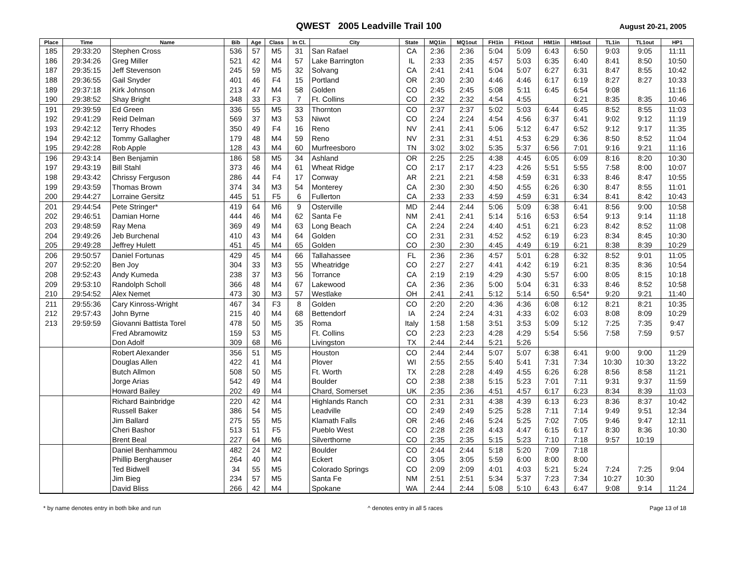QWEST 2005 Leadville Trail 100
August 20-21, 2005
| Place | Time | Name | Bib | Age | Class | In Cl. | City | State | MQ1in | MQ1out | FH1in | FH1out | HM1in | HM1out | TL1in | TL1out | HP1 |
| --- | --- | --- | --- | --- | --- | --- | --- | --- | --- | --- | --- | --- | --- | --- | --- | --- | --- |
| 185 | 29:33:20 | Stephen Cross | 536 | 57 | M5 | 31 | San Rafael | CA | 2:36 | 2:36 | 5:04 | 5:09 | 6:43 | 6:50 | 9:03 | 9:05 | 11:11 |
| 186 | 29:34:26 | Greg Miller | 521 | 42 | M4 | 57 | Lake Barrington | IL | 2:33 | 2:35 | 4:57 | 5:03 | 6:35 | 6:40 | 8:41 | 8:50 | 10:50 |
| 187 | 29:35:15 | Jeff Stevenson | 245 | 59 | M5 | 32 | Solvang | CA | 2:41 | 2:41 | 5:04 | 5:07 | 6:27 | 6:31 | 8:47 | 8:55 | 10:42 |
| 188 | 29:36:55 | Gail Snyder | 401 | 46 | F4 | 15 | Portland | OR | 2:30 | 2:30 | 4:46 | 4:46 | 6:17 | 6:19 | 8:27 | 8:27 | 10:33 |
| 189 | 29:37:18 | Kirk Johnson | 213 | 47 | M4 | 58 | Golden | CO | 2:45 | 2:45 | 5:08 | 5:11 | 6:45 | 6:54 | 9:08 | | 11:16 |
| 190 | 29:38:52 | Shay Bright | 348 | 33 | F3 | 7 | Ft. Collins | CO | 2:32 | 2:32 | 4:54 | 4:55 | | 6:21 | 8:35 | 8:35 | 10:46 |
| 191 | 29:39:59 | Ed Green | 336 | 55 | M5 | 33 | Thornton | CO | 2:37 | 2:37 | 5:02 | 5:03 | 6:44 | 6:45 | 8:52 | 8:55 | 11:03 |
| 192 | 29:41:29 | Reid Delman | 569 | 37 | M3 | 53 | Niwot | CO | 2:24 | 2:24 | 4:54 | 4:56 | 6:37 | 6:41 | 9:02 | 9:12 | 11:19 |
| 193 | 29:42:12 | Terry Rhodes | 350 | 49 | F4 | 16 | Reno | NV | 2:41 | 2:41 | 5:06 | 5:12 | 6:47 | 6:52 | 9:12 | 9:17 | 11:35 |
| 194 | 29:42:12 | Tommy Gallagher | 179 | 48 | M4 | 59 | Reno | NV | 2:31 | 2:31 | 4:51 | 4:53 | 6:29 | 6:36 | 8:50 | 8:52 | 11:04 |
| 195 | 29:42:28 | Rob Apple | 128 | 43 | M4 | 60 | Murfreesboro | TN | 3:02 | 3:02 | 5:35 | 5:37 | 6:56 | 7:01 | 9:16 | 9:21 | 11:16 |
| 196 | 29:43:14 | Ben Benjamin | 186 | 58 | M5 | 34 | Ashland | OR | 2:25 | 2:25 | 4:38 | 4:45 | 6:05 | 6:09 | 8:16 | 8:20 | 10:30 |
| 197 | 29:43:19 | Bill Stahl | 373 | 46 | M4 | 61 | Wheat Ridge | CO | 2:17 | 2:17 | 4:23 | 4:26 | 5:51 | 5:55 | 7:58 | 8:00 | 10:07 |
| 198 | 29:43:42 | Chrissy Ferguson | 286 | 44 | F4 | 17 | Conway | AR | 2:21 | 2:21 | 4:58 | 4:59 | 6:31 | 6:33 | 8:46 | 8:47 | 10:55 |
| 199 | 29:43:59 | Thomas Brown | 374 | 34 | M3 | 54 | Monterey | CA | 2:30 | 2:30 | 4:50 | 4:55 | 6:26 | 6:30 | 8:47 | 8:55 | 11:01 |
| 200 | 29:44:27 | Lorraine Gersitz | 445 | 51 | F5 | 6 | Fullerton | CA | 2:33 | 2:33 | 4:59 | 4:59 | 6:31 | 6:34 | 8:41 | 8:42 | 10:43 |
| 201 | 29:44:54 | Pete Stringer* | 419 | 64 | M6 | 9 | Osterville | MD | 2:44 | 2:44 | 5:06 | 5:09 | 6:38 | 6:41 | 8:56 | 9:00 | 10:58 |
| 202 | 29:46:51 | Damian Horne | 444 | 46 | M4 | 62 | Santa Fe | NM | 2:41 | 2:41 | 5:14 | 5:16 | 6:53 | 6:54 | 9:13 | 9:14 | 11:18 |
| 203 | 29:48:59 | Ray Mena | 369 | 49 | M4 | 63 | Long Beach | CA | 2:24 | 2:24 | 4:40 | 4:51 | 6:21 | 6:23 | 8:42 | 8:52 | 11:08 |
| 204 | 29:49:26 | Jeb Burchenal | 410 | 43 | M4 | 64 | Golden | CO | 2:31 | 2:31 | 4:52 | 4:52 | 6:19 | 6:23 | 8:34 | 8:45 | 10:30 |
| 205 | 29:49:28 | Jeffrey Hulett | 451 | 45 | M4 | 65 | Golden | CO | 2:30 | 2:30 | 4:45 | 4:49 | 6:19 | 6:21 | 8:38 | 8:39 | 10:29 |
| 206 | 29:50:57 | Daniel Fortunas | 429 | 45 | M4 | 66 | Tallahassee | FL | 2:36 | 2:36 | 4:57 | 5:01 | 6:28 | 6:32 | 8:52 | 9:01 | 11:05 |
| 207 | 29:52:20 | Ben Joy | 304 | 33 | M3 | 55 | Wheatridge | CO | 2:27 | 2:27 | 4:41 | 4:42 | 6:19 | 6:21 | 8:35 | 8:36 | 10:54 |
| 208 | 29:52:43 | Andy Kumeda | 238 | 37 | M3 | 56 | Torrance | CA | 2:19 | 2:19 | 4:29 | 4:30 | 5:57 | 6:00 | 8:05 | 8:15 | 10:18 |
| 209 | 29:53:10 | Randolph Scholl | 366 | 48 | M4 | 67 | Lakewood | CA | 2:36 | 2:36 | 5:00 | 5:04 | 6:31 | 6:33 | 8:46 | 8:52 | 10:58 |
| 210 | 29:54:52 | Alex Nemet | 473 | 30 | M3 | 57 | Westlake | OH | 2:41 | 2:41 | 5:12 | 5:14 | 6:50 | 6:54* | 9:20 | 9:21 | 11:40 |
| 211 | 29:55:36 | Cary Kinross-Wright | 467 | 34 | F3 | 8 | Golden | CO | 2:20 | 2:20 | 4:36 | 4:36 | 6:08 | 6:12 | 8:21 | 8:21 | 10:35 |
| 212 | 29:57:43 | John Byrne | 215 | 40 | M4 | 68 | Bettendorf | IA | 2:24 | 2:24 | 4:31 | 4:33 | 6:02 | 6:03 | 8:08 | 8:09 | 10:29 |
| 213 | 29:59:59 | Giovanni Battista Torel | 478 | 50 | M5 | 35 | Roma | Italy | 1:58 | 1:58 | 3:51 | 3:53 | 5:09 | 5:12 | 7:25 | 7:35 | 9:47 |
| | | Fred Abramowitz | 159 | 53 | M5 | | Ft. Collins | CO | 2:23 | 2:23 | 4:28 | 4:29 | 5:54 | 5:56 | 7:58 | 7:59 | 9:57 |
| | | Don Adolf | 309 | 68 | M6 | | Livingston | TX | 2:44 | 2:44 | 5:21 | 5:26 | | | | | |
| | | Robert Alexander | 356 | 51 | M5 | | Houston | CO | 2:44 | 2:44 | 5:07 | 5:07 | 6:38 | 6:41 | 9:00 | 9:00 | 11:29 |
| | | Douglas Allen | 422 | 41 | M4 | | Plover | WI | 2:55 | 2:55 | 5:40 | 5:41 | 7:31 | 7:34 | 10:30 | 10:30 | 13:22 |
| | | Butch Allmon | 508 | 50 | M5 | | Ft. Worth | TX | 2:28 | 2:28 | 4:49 | 4:55 | 6:26 | 6:28 | 8:56 | 8:58 | 11:21 |
| | | Jorge Arias | 542 | 49 | M4 | | Boulder | CO | 2:38 | 2:38 | 5:15 | 5:23 | 7:01 | 7:11 | 9:31 | 9:37 | 11:59 |
| | | Howard Bailey | 202 | 49 | M4 | | Chard, Somerset | UK | 2:35 | 2:36 | 4:51 | 4:57 | 6:17 | 6:23 | 8:34 | 8:39 | 11:03 |
| | | Richard Bainbridge | 220 | 42 | M4 | | Highlands Ranch | CO | 2:31 | 2:31 | 4:38 | 4:39 | 6:13 | 6:23 | 8:36 | 8:37 | 10:42 |
| | | Russell Baker | 386 | 54 | M5 | | Leadville | CO | 2:49 | 2:49 | 5:25 | 5:28 | 7:11 | 7:14 | 9:49 | 9:51 | 12:34 |
| | | Jim Ballard | 275 | 55 | M5 | | Klamath Falls | OR | 2:46 | 2:46 | 5:24 | 5:25 | 7:02 | 7:05 | 9:46 | 9:47 | 12:11 |
| | | Cheri Bashor | 513 | 51 | F5 | | Pueblo West | CO | 2:28 | 2:28 | 4:43 | 4:47 | 6:15 | 6:17 | 8:30 | 8:36 | 10:30 |
| | | Brent Beal | 227 | 64 | M6 | | Silverthorne | CO | 2:35 | 2:35 | 5:15 | 5:23 | 7:10 | 7:18 | 9:57 | 10:19 | |
| | | Daniel Benhammou | 482 | 24 | M2 | | Boulder | CO | 2:44 | 2:44 | 5:18 | 5:20 | 7:09 | 7:18 | | | |
| | | Phillip Berghauser | 264 | 40 | M4 | | Eckert | CO | 3:05 | 3:05 | 5:59 | 6:00 | 8:00 | 8:00 | | | |
| | | Ted Bidwell | 34 | 55 | M5 | | Colorado Springs | CO | 2:09 | 2:09 | 4:01 | 4:03 | 5:21 | 5:24 | 7:24 | 7:25 | 9:04 |
| | | Jim Bieg | 234 | 57 | M5 | | Santa Fe | NM | 2:51 | 2:51 | 5:34 | 5:37 | 7:23 | 7:34 | 10:27 | 10:30 | |
| | | David Bliss | 266 | 42 | M4 | | Spokane | WA | 2:44 | 2:44 | 5:08 | 5:10 | 6:43 | 6:47 | 9:08 | 9:14 | 11:24 |
* by name denotes entry in both bike and run ^ denotes entry in all 5 races Page 13 of 18